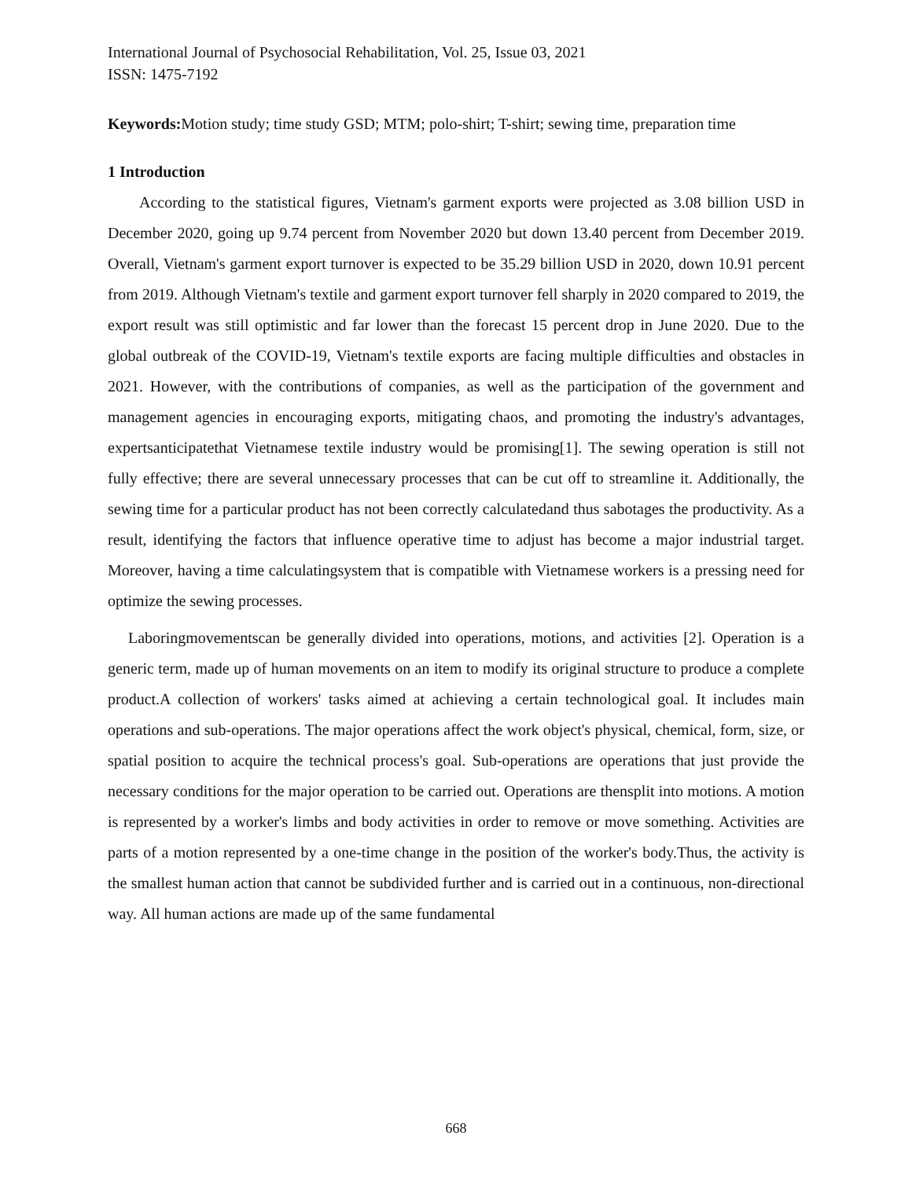International Journal of Psychosocial Rehabilitation, Vol. 25, Issue 03, 2021
ISSN: 1475-7192
Keywords: Motion study; time study GSD; MTM; polo-shirt; T-shirt; sewing time, preparation time
1 Introduction
According to the statistical figures, Vietnam's garment exports were projected as 3.08 billion USD in December 2020, going up 9.74 percent from November 2020 but down 13.40 percent from December 2019. Overall, Vietnam's garment export turnover is expected to be 35.29 billion USD in 2020, down 10.91 percent from 2019. Although Vietnam's textile and garment export turnover fell sharply in 2020 compared to 2019, the export result was still optimistic and far lower than the forecast 15 percent drop in June 2020. Due to the global outbreak of the COVID-19, Vietnam's textile exports are facing multiple difficulties and obstacles in 2021. However, with the contributions of companies, as well as the participation of the government and management agencies in encouraging exports, mitigating chaos, and promoting the industry's advantages, expertsanticipatethat Vietnamese textile industry would be promising[1]. The sewing operation is still not fully effective; there are several unnecessary processes that can be cut off to streamline it. Additionally, the sewing time for a particular product has not been correctly calculatedand thus sabotages the productivity. As a result, identifying the factors that influence operative time to adjust has become a major industrial target. Moreover, having a time calculatingsystem that is compatible with Vietnamese workers is a pressing need for optimize the sewing processes.
Laboringmovementscan be generally divided into operations, motions, and activities [2]. Operation is a generic term, made up of human movements on an item to modify its original structure to produce a complete product.A collection of workers' tasks aimed at achieving a certain technological goal. It includes main operations and sub-operations. The major operations affect the work object's physical, chemical, form, size, or spatial position to acquire the technical process's goal. Sub-operations are operations that just provide the necessary conditions for the major operation to be carried out. Operations are thensplit into motions. A motion is represented by a worker's limbs and body activities in order to remove or move something. Activities are parts of a motion represented by a one-time change in the position of the worker's body.Thus, the activity is the smallest human action that cannot be subdivided further and is carried out in a continuous, non-directional way. All human actions are made up of the same fundamental
668